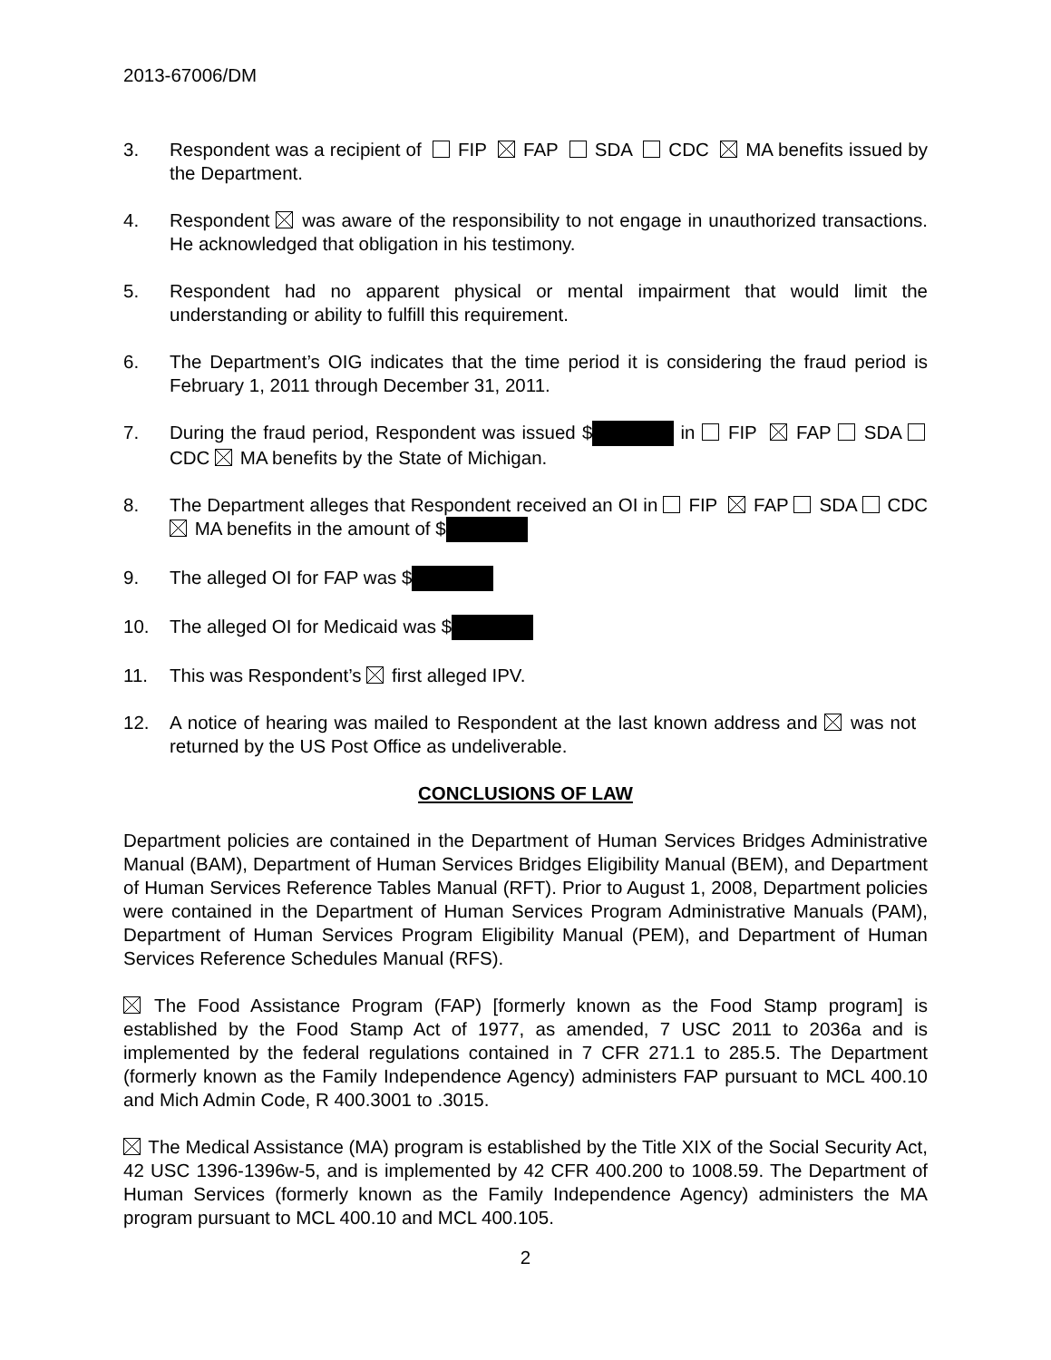2013-67006/DM
3. Respondent was a recipient of FIP FAP SDA CDC MA benefits issued by the Department.
4. Respondent was aware of the responsibility to not engage in unauthorized transactions. He acknowledged that obligation in his testimony.
5. Respondent had no apparent physical or mental impairment that would limit the understanding or ability to fulfill this requirement.
6. The Department’s OIG indicates that the time period it is considering the fraud period is February 1, 2011 through December 31, 2011.
7. During the fraud period, Respondent was issued $ in FIP FAP SDA CDC MA benefits by the State of Michigan.
8. The Department alleges that Respondent received an OI in FIP FAP SDA CDC MA benefits in the amount of $
9. The alleged OI for FAP was $
10. The alleged OI for Medicaid was $
11. This was Respondent’s first alleged IPV.
12. A notice of hearing was mailed to Respondent at the last known address and was not returned by the US Post Office as undeliverable.
CONCLUSIONS OF LAW
Department policies are contained in the Department of Human Services Bridges Administrative Manual (BAM), Department of Human Services Bridges Eligibility Manual (BEM), and Department of Human Services Reference Tables Manual (RFT). Prior to August 1, 2008, Department policies were contained in the Department of Human Services Program Administrative Manuals (PAM), Department of Human Services Program Eligibility Manual (PEM), and Department of Human Services Reference Schedules Manual (RFS).
The Food Assistance Program (FAP) [formerly known as the Food Stamp program] is established by the Food Stamp Act of 1977, as amended, 7 USC 2011 to 2036a and is implemented by the federal regulations contained in 7 CFR 271.1 to 285.5. The Department (formerly known as the Family Independence Agency) administers FAP pursuant to MCL 400.10 and Mich Admin Code, R 400.3001 to .3015.
The Medical Assistance (MA) program is established by the Title XIX of the Social Security Act, 42 USC 1396-1396w-5, and is implemented by 42 CFR 400.200 to 1008.59. The Department of Human Services (formerly known as the Family Independence Agency) administers the MA program pursuant to MCL 400.10 and MCL 400.105.
2